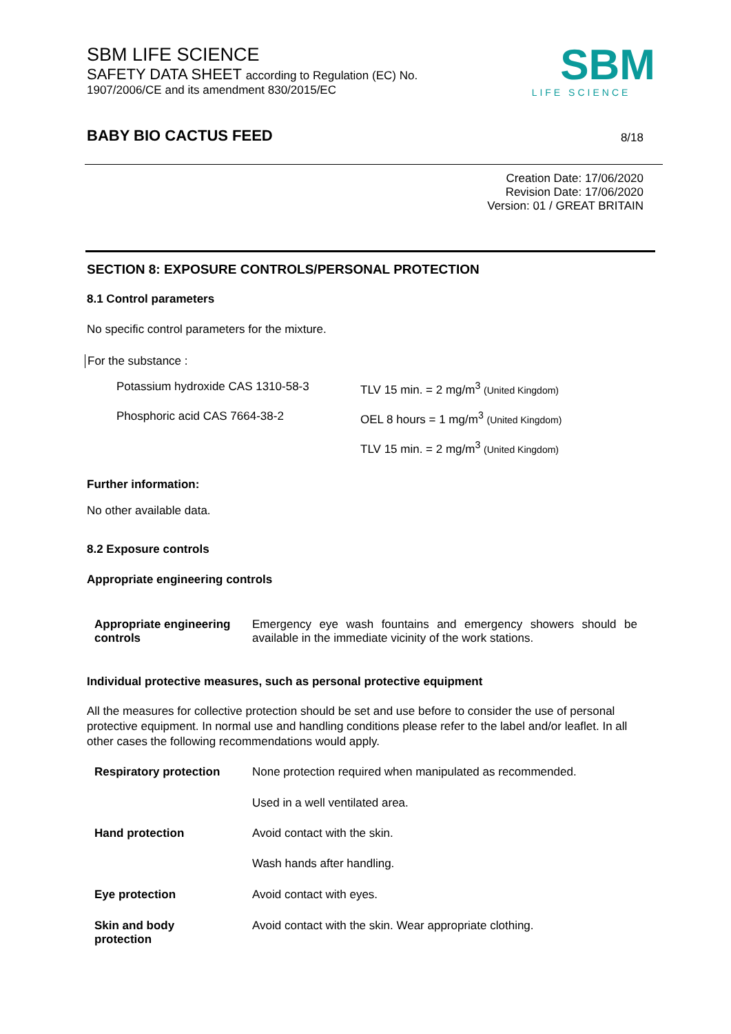SBM LIFE SCIENCE
SAFETY DATA SHEET according to Regulation (EC) No.
1907/2006/CE and its amendment 830/2015/EC
SBM
LIFE SCIENCE
BABY BIO CACTUS FEED
8/18
Creation Date: 17/06/2020
Revision Date: 17/06/2020
Version: 01 / GREAT BRITAIN
SECTION 8: EXPOSURE CONTROLS/PERSONAL PROTECTION
8.1 Control parameters
No specific control parameters for the mixture.
For the substance :
| Potassium hydroxide CAS 1310-58-3 | TLV 15 min. = 2 mg/m<sup>3</sup> (United Kingdom) |
| Phosphoric acid CAS 7664-38-2 | OEL 8 hours = 1 mg/m<sup>3</sup> (United Kingdom) |
| | TLV 15 min. = 2 mg/m<sup>3</sup> (United Kingdom) |
Further information:
No other available data.
8.2 Exposure controls
Appropriate engineering controls
| Appropriate engineering controls | Emergency eye wash fountains and emergency showers should be available in the immediate vicinity of the work stations. |
Individual protective measures, such as personal protective equipment
All the measures for collective protection should be set and use before to consider the use of personal protective equipment. In normal use and handling conditions please refer to the label and/or leaflet. In all other cases the following recommendations would apply.
| Respiratory protection | None protection required when manipulated as recommended. |
| | Used in a well ventilated area. |
| Hand protection | Avoid contact with the skin. |
| | Wash hands after handling. |
| Eye protection | Avoid contact with eyes. |
| Skin and body protection | Avoid contact with the skin. Wear appropriate clothing. |